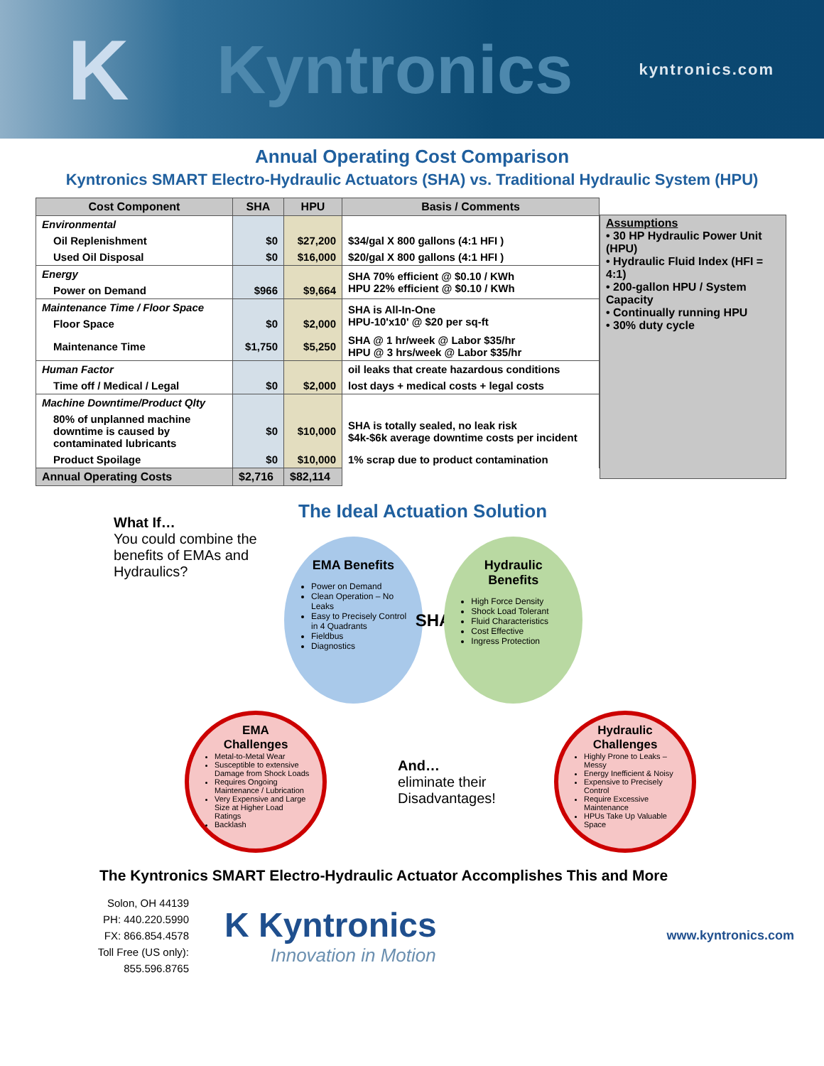K
Kyntronics
kyntronics.com
Annual Operating Cost Comparison
Kyntronics SMART Electro-Hydraulic Actuators (SHA) vs. Traditional Hydraulic System (HPU)
| Cost Component | SHA | HPU | Basis / Comments |
| --- | --- | --- | --- |
| Environmental | | | |
| Oil Replenishment | $0 | $27,200 | $34/gal X 800 gallons (4:1 HFI ) |
| Used Oil Disposal | $0 | $16,000 | $20/gal X 800 gallons (4:1 HFI ) |
| Energy | | | SHA 70% efficient @ $0.10 / KWh HPU 22% efficient @ $0.10 / KWh |
| Power on Demand | $966 | $9,664 | |
| Maintenance Time / Floor Space | | | SHA is All-In-One HPU-10'x10' @ $20 per sq-ft |
| Floor Space | $0 | $2,000 | |
| Maintenance Time | $1,750 | $5,250 | SHA @ 1 hr/week @ Labor $35/hr HPU @ 3 hrs/week @ Labor $35/hr |
| Human Factor | | | oil leaks that create hazardous conditions |
| Time off / Medical / Legal | $0 | $2,000 | lost days + medical costs + legal costs |
| Machine Downtime/Product Qlty | | | |
| 80% of unplanned machine downtime is caused by contaminated lubricants | $0 | $10,000 | SHA is totally sealed, no leak risk $4k-$6k average downtime costs per incident |
| Product Spoilage | $0 | $10,000 | 1% scrap due to product contamination |
| Annual Operating Costs | $2,716 | $82,114 | |
Assumptions
• 30 HP Hydraulic Power Unit (HPU)
• Hydraulic Fluid Index (HFI = 4:1)
• 200-gallon HPU / System Capacity
• Continually running HPU
• 30% duty cycle
What If…
You could combine the benefits of EMAs and Hydraulics?
The Ideal Actuation Solution
EMA Benefits
Power on Demand
Clean Operation – No Leaks
Easy to Precisely Control in 4 Quadrants
Fieldbus
Diagnostics
SHA
Hydraulic Benefits
High Force Density
Shock Load Tolerant
Fluid Characteristics
Cost Effective
Ingress Protection
EMA
Challenges
Metal-to-Metal Wear
Susceptible to extensive Damage from Shock Loads
Requires Ongoing Maintenance / Lubrication
Very Expensive and Large Size at Higher Load Ratings
Backlash
And…
eliminate their Disadvantages!
Hydraulic
Challenges
Highly Prone to Leaks – Messy
Energy Inefficient & Noisy
Expensive to Precisely Control
Require Excessive Maintenance
HPUs Take Up Valuable Space
The Kyntronics SMART Electro-Hydraulic Actuator Accomplishes This and More
Solon, OH 44139
PH: 440.220.5990
FX: 866.854.4578
Toll Free (US only):
855.596.8765
K Kyntronics
Innovation in Motion
www.kyntronics.com